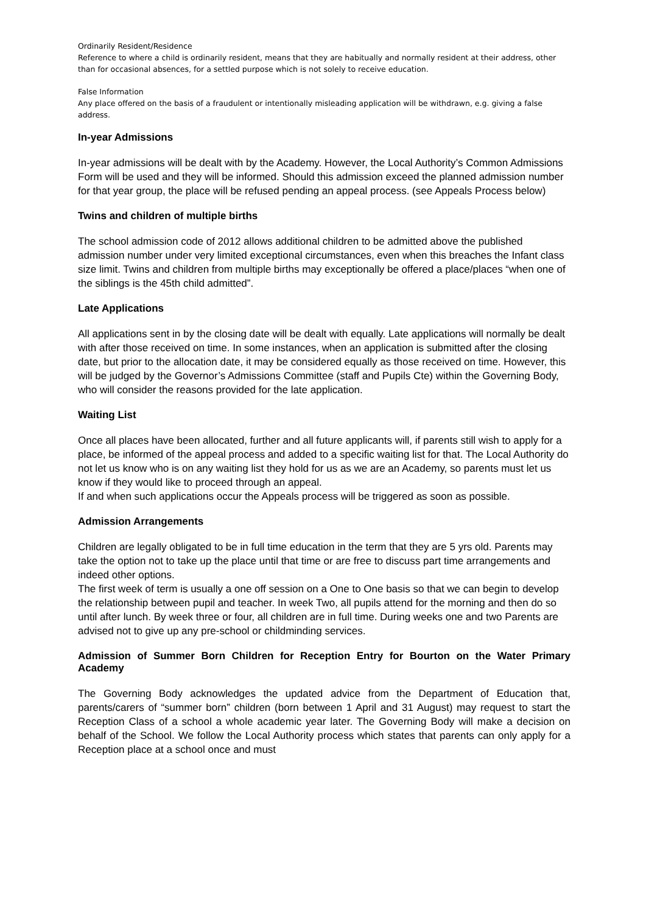Ordinarily Resident/Residence
Reference to where a child is ordinarily resident, means that they are habitually and normally resident at their address, other than for occasional absences, for a settled purpose which is not solely to receive education.
False Information
Any place offered on the basis of a fraudulent or intentionally misleading application will be withdrawn, e.g. giving a false address.
In-year Admissions
In-year admissions will be dealt with by the Academy. However, the Local Authority’s Common Admissions Form will be used and they will be informed. Should this admission exceed the planned admission number for that year group, the place will be refused pending an appeal process. (see Appeals Process below)
Twins and children of multiple births
The school admission code of 2012 allows additional children to be admitted above the published admission number under very limited exceptional circumstances, even when this breaches the Infant class size limit. Twins and children from multiple births may exceptionally be offered a place/places “when one of the siblings is the 45th child admitted”.
Late Applications
All applications sent in by the closing date will be dealt with equally. Late applications will normally be dealt with after those received on time. In some instances, when an application is submitted after the closing date, but prior to the allocation date, it may be considered equally as those received on time. However, this will be judged by the Governor’s Admissions Committee (staff and Pupils Cte) within the Governing Body, who will consider the reasons provided for the late application.
Waiting List
Once all places have been allocated, further and all future applicants will, if parents still wish to apply for a place, be informed of the appeal process and added to a specific waiting list for that. The Local Authority do not let us know who is on any waiting list they hold for us as we are an Academy, so parents must let us know if they would like to proceed through an appeal.
If and when such applications occur the Appeals process will be triggered as soon as possible.
Admission Arrangements
Children are legally obligated to be in full time education in the term that they are 5 yrs old. Parents may take the option not to take up the place until that time or are free to discuss part time arrangements and indeed other options.
The first week of term is usually a one off session on a One to One basis so that we can begin to develop the relationship between pupil and teacher. In week Two, all pupils attend for the morning and then do so until after lunch. By week three or four, all children are in full time. During weeks one and two Parents are advised not to give up any pre-school or childminding services.
Admission of Summer Born Children for Reception Entry for Bourton on the Water Primary Academy
The Governing Body acknowledges the updated advice from the Department of Education that, parents/carers of “summer born” children (born between 1 April and 31 August) may request to start the Reception Class of a school a whole academic year later. The Governing Body will make a decision on behalf of the School. We follow the Local Authority process which states that parents can only apply for a Reception place at a school once and must